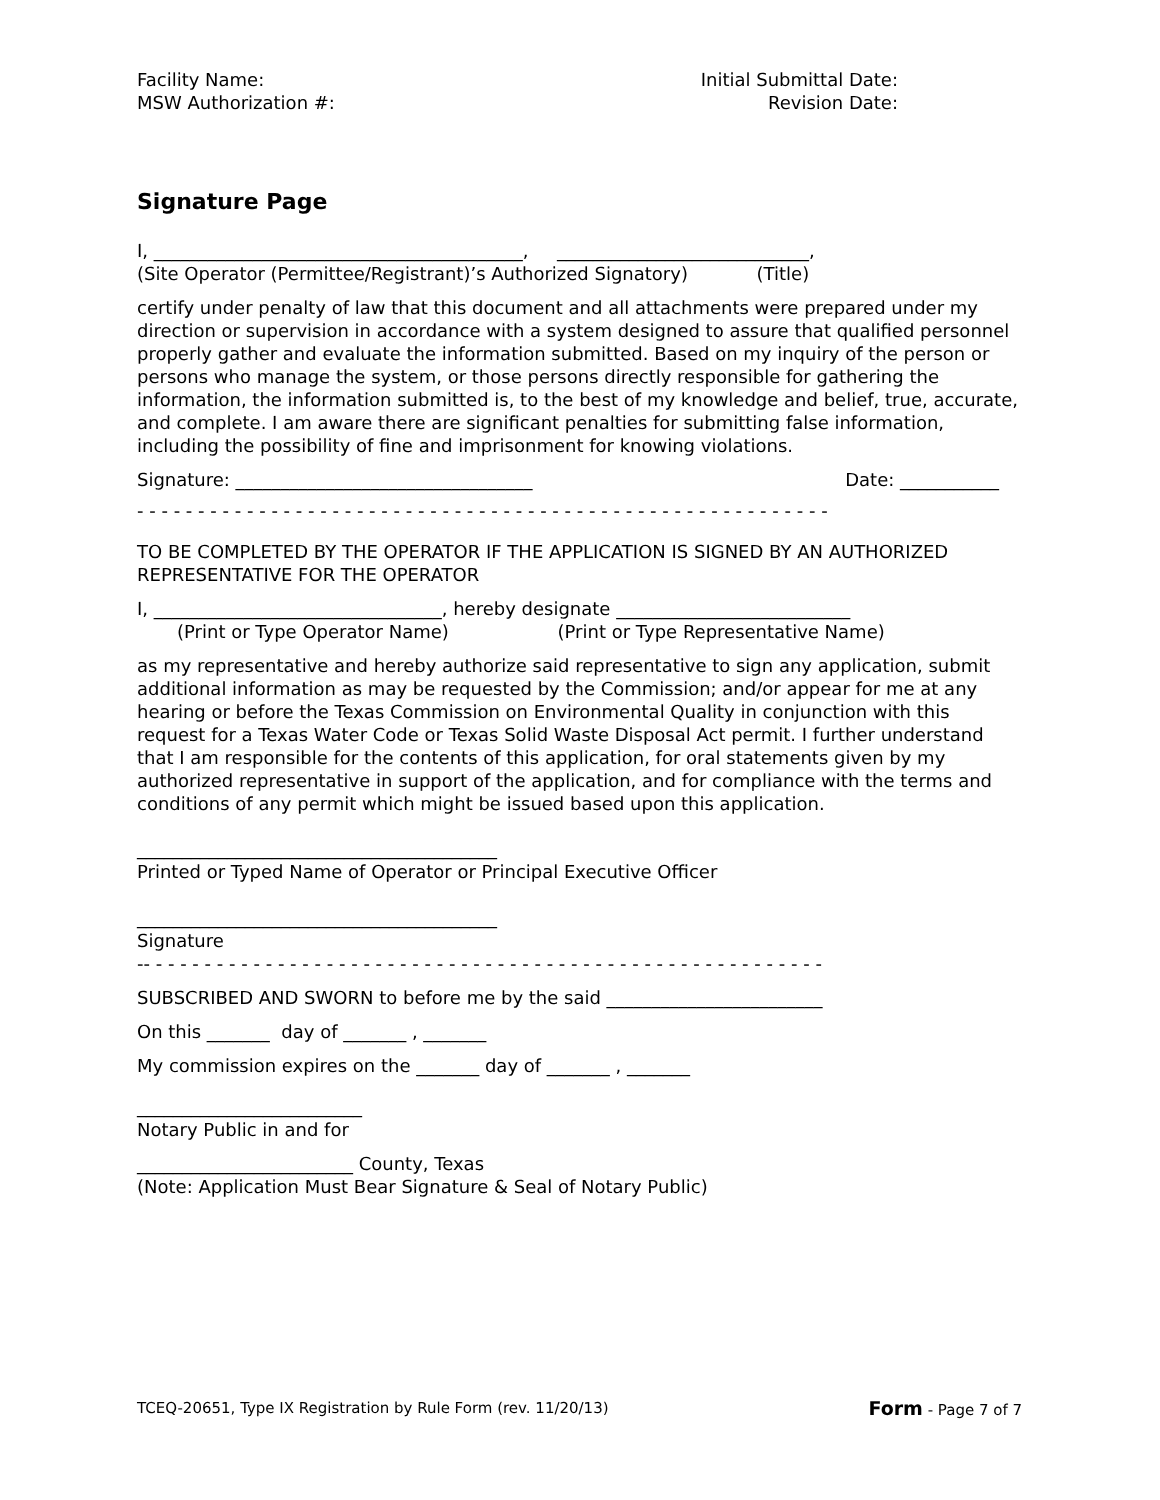Facility Name:
MSW Authorization #:
Initial Submittal Date:
Revision Date:
Signature Page
I, _________________________________________, ____________________________,
(Site Operator (Permittee/Registrant)’s Authorized Signatory) (Title)
certify under penalty of law that this document and all attachments were prepared under my direction or supervision in accordance with a system designed to assure that qualified personnel properly gather and evaluate the information submitted. Based on my inquiry of the person or persons who manage the system, or those persons directly responsible for gathering the information, the information submitted is, to the best of my knowledge and belief, true, accurate, and complete. I am aware there are significant penalties for submitting false information, including the possibility of fine and imprisonment for knowing violations.
Signature: _________________________________
Date: ___________
- - - - - - - - - - - - - - - - - - - - - - - - - - - - - - - - - - - - - - - - - - - - - - - - - - - - - - - - -
TO BE COMPLETED BY THE OPERATOR IF THE APPLICATION IS SIGNED BY AN AUTHORIZED REPRESENTATIVE FOR THE OPERATOR
I, ________________________________, hereby designate __________________________
(Print or Type Operator Name) (Print or Type Representative Name)
as my representative and hereby authorize said representative to sign any application, submit additional information as may be requested by the Commission; and/or appear for me at any hearing or before the Texas Commission on Environmental Quality in conjunction with this request for a Texas Water Code or Texas Solid Waste Disposal Act permit. I further understand that I am responsible for the contents of this application, for oral statements given by my authorized representative in support of the application, and for compliance with the terms and conditions of any permit which might be issued based upon this application.
________________________________________
Printed or Typed Name of Operator or Principal Executive Officer
________________________________________
Signature
-- - - - - - - - - - - - - - - - - - - - - - - - - - - - - - - - - - - - - - - - - - - - - - - - - - - - - - - -
SUBSCRIBED AND SWORN to before me by the said ________________________
On this _______ day of _______ , _______
My commission expires on the _______ day of _______ , _______
_________________________
Notary Public in and for
________________________ County, Texas
(Note: Application Must Bear Signature & Seal of Notary Public)
TCEQ-20651, Type IX Registration by Rule Form (rev. 11/20/13)
Form - Page 7 of 7